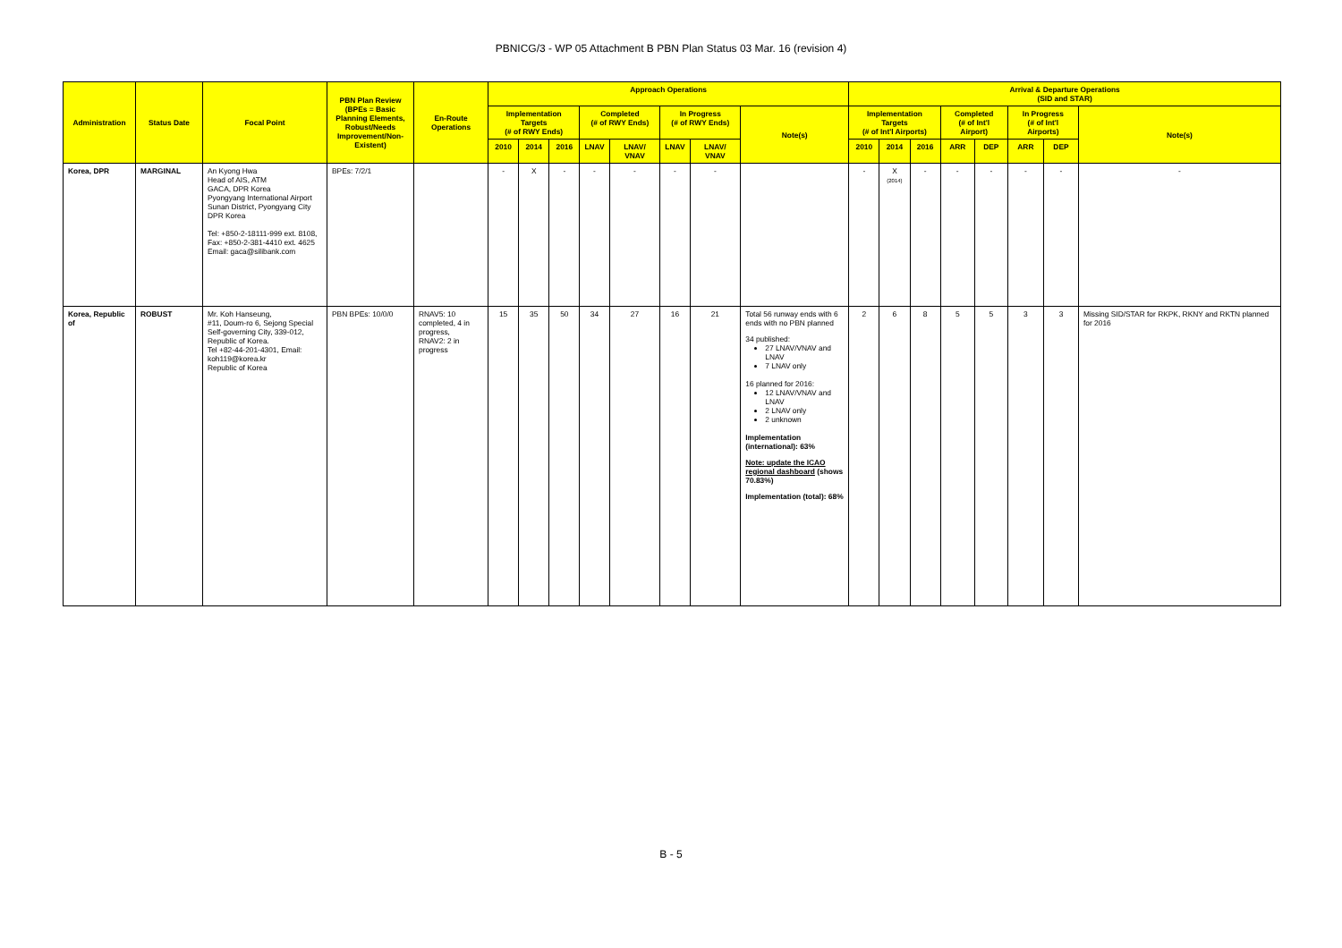PBNICG/3 - WP 05 Attachment B PBN Plan Status 03 Mar. 16 (revision 4)
| Administration | Status Date | Focal Point | PBN Plan Review (BPEs = Basic Planning Elements, Robust/Needs Improvement/Non-Existent) | En-Route Operations | Approach Operations | | | | | | | | Arrival & Departure Operations (SID and STAR) | | | | | | | |
| --- | --- | --- | --- | --- | --- | --- | --- | --- | --- | --- | --- | --- | --- | --- | --- | --- | --- | --- | --- | --- |
| | | | | | Implementation Targets (# of RWY Ends) | | | Completed (# of RWY Ends) | | In Progress (# of RWY Ends) | | Note(s) | Implementation Targets (# of Int'l Airports) | | | Completed (# of Int'l Airport) | | In Progress (# of Int'l Airports) | | Note(s) |
| | | | | | 2010 | 2014 | 2016 | LNAV | LNAV/ VNAV | LNAV | LNAV/ VNAV | | 2010 | 2014 | 2016 | ARR | DEP | ARR | DEP | |
| Korea, DPR | MARGINAL | An Kyong Hwa Head of AIS, ATM GACA, DPR Korea Pyongyang International Airport Sunan District, Pyongyang City DPR Korea Tel: +850-2-18111-999 ext. 8108, Fax: +850-2-381-4410 ext. 4625 Email: gaca@silibank.com | BPEs: 7/2/1 | | - | X | - | - | - | - | - | | - | X (2014) | - | - | - | - | - | - |
| Korea, Republic of | ROBUST | Mr. Koh Hanseung, #11, Doum-ro 6, Sejong Special Self-governing City, 339-012, Republic of Korea. Tel +82-44-201-4301, Email: koh119@korea.kr Republic of Korea | PBN BPEs: 10/0/0 | RNAV5: 10 completed, 4 in progress, RNAV2: 2 in progress | 15 | 35 | 50 | 34 | 27 | 16 | 21 | Total 56 runway ends with 6 ends with no PBN planned 34 published: 27 LNAV/VNAV and LNAV 7 LNAV only 16 planned for 2016: 12 LNAV/VNAV and LNAV 2 LNAV only 2 unknown Implementation (international): 63% Note: update the ICAO regional dashboard (shows 70.83%) Implementation (total): 68% | 2 | 6 | 8 | 5 | 5 | 3 | 3 | Missing SID/STAR for RKPK, RKNY and RKTN planned for 2016 |
B - 5